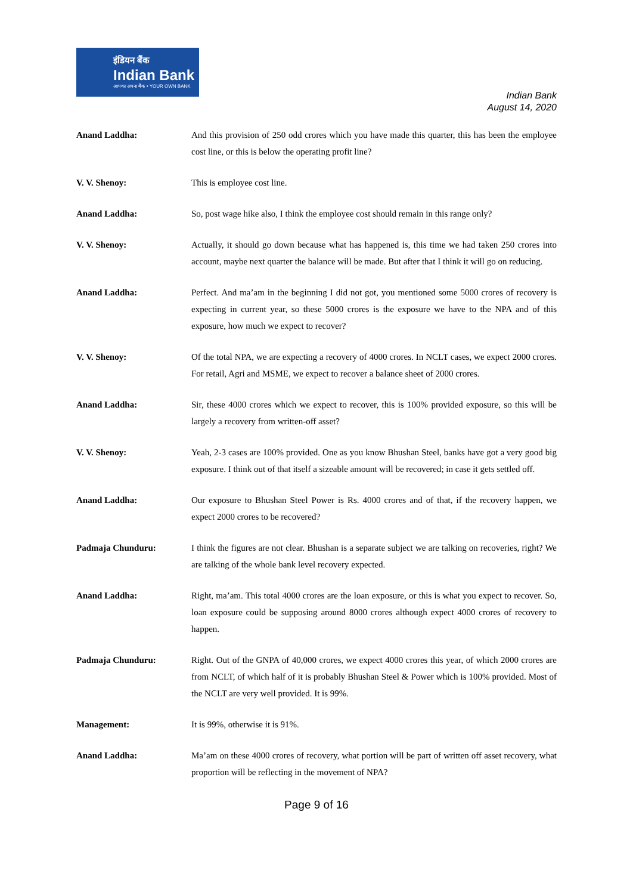इंडियन बैंक
Indian Bank
आपका अपना बैंक • YOUR OWN BANK
Indian Bank
August 14, 2020
Anand Laddha: And this provision of 250 odd crores which you have made this quarter, this has been the employee cost line, or this is below the operating profit line?
V. V. Shenoy: This is employee cost line.
Anand Laddha: So, post wage hike also, I think the employee cost should remain in this range only?
V. V. Shenoy: Actually, it should go down because what has happened is, this time we had taken 250 crores into account, maybe next quarter the balance will be made. But after that I think it will go on reducing.
Anand Laddha: Perfect. And ma’am in the beginning I did not got, you mentioned some 5000 crores of recovery is expecting in current year, so these 5000 crores is the exposure we have to the NPA and of this exposure, how much we expect to recover?
V. V. Shenoy: Of the total NPA, we are expecting a recovery of 4000 crores. In NCLT cases, we expect 2000 crores. For retail, Agri and MSME, we expect to recover a balance sheet of 2000 crores.
Anand Laddha: Sir, these 4000 crores which we expect to recover, this is 100% provided exposure, so this will be largely a recovery from written-off asset?
V. V. Shenoy: Yeah, 2-3 cases are 100% provided. One as you know Bhushan Steel, banks have got a very good big exposure. I think out of that itself a sizeable amount will be recovered; in case it gets settled off.
Anand Laddha: Our exposure to Bhushan Steel Power is Rs. 4000 crores and of that, if the recovery happen, we expect 2000 crores to be recovered?
Padmaja Chunduru: I think the figures are not clear. Bhushan is a separate subject we are talking on recoveries, right? We are talking of the whole bank level recovery expected.
Anand Laddha: Right, ma’am. This total 4000 crores are the loan exposure, or this is what you expect to recover. So, loan exposure could be supposing around 8000 crores although expect 4000 crores of recovery to happen.
Padmaja Chunduru: Right. Out of the GNPA of 40,000 crores, we expect 4000 crores this year, of which 2000 crores are from NCLT, of which half of it is probably Bhushan Steel & Power which is 100% provided. Most of the NCLT are very well provided. It is 99%.
Management: It is 99%, otherwise it is 91%.
Anand Laddha: Ma’am on these 4000 crores of recovery, what portion will be part of written off asset recovery, what proportion will be reflecting in the movement of NPA?
Page 9 of 16